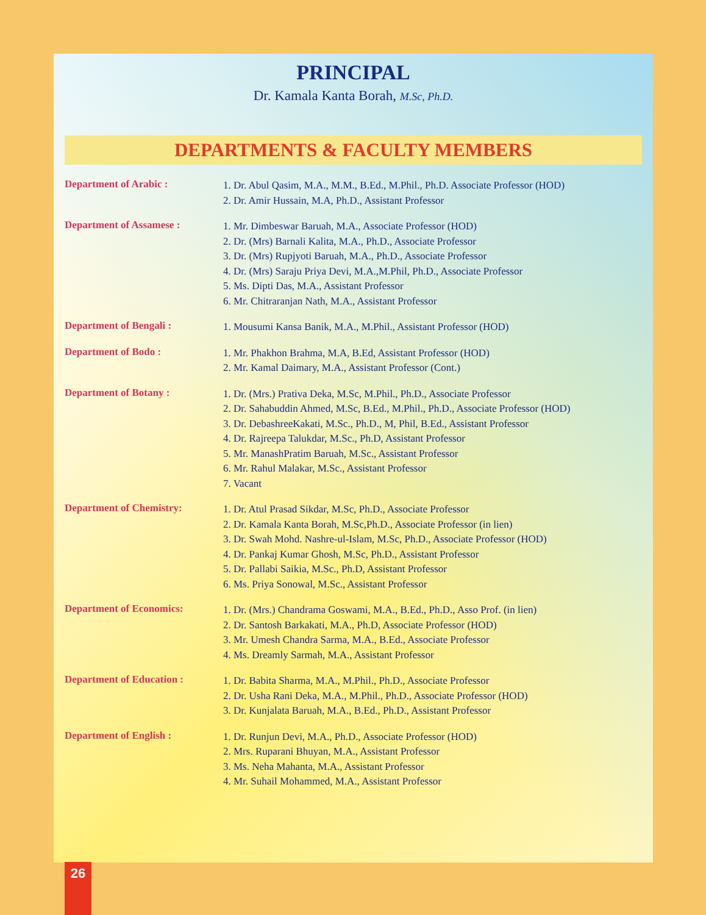PRINCIPAL
Dr. Kamala Kanta Borah, M.Sc, Ph.D.
DEPARTMENTS & FACULTY MEMBERS
Department of Arabic :
1. Dr. Abul Qasim, M.A., M.M., B.Ed., M.Phil., Ph.D. Associate Professor (HOD)
2. Dr. Amir Hussain, M.A, Ph.D., Assistant Professor
Department of Assamese :
1. Mr. Dimbeswar Baruah, M.A., Associate Professor (HOD)
2. Dr. (Mrs) Barnali Kalita, M.A., Ph.D., Associate Professor
3. Dr. (Mrs) Rupjyoti Baruah, M.A., Ph.D., Associate Professor
4. Dr. (Mrs) Saraju Priya Devi, M.A.,M.Phil, Ph.D., Associate Professor
5. Ms. Dipti Das, M.A., Assistant Professor
6. Mr. Chitraranjan Nath, M.A., Assistant Professor
Department of Bengali :
1. Mousumi Kansa Banik, M.A., M.Phil., Assistant Professor (HOD)
Department of Bodo :
1. Mr. Phakhon Brahma, M.A, B.Ed, Assistant Professor (HOD)
2. Mr. Kamal Daimary, M.A., Assistant Professor (Cont.)
Department of Botany :
1. Dr. (Mrs.) Prativa Deka, M.Sc, M.Phil., Ph.D., Associate Professor
2. Dr. Sahabuddin Ahmed, M.Sc, B.Ed., M.Phil., Ph.D., Associate Professor (HOD)
3. Dr. DebashreeKakati, M.Sc., Ph.D., M, Phil, B.Ed., Assistant Professor
4. Dr. Rajreepa Talukdar, M.Sc., Ph.D, Assistant Professor
5. Mr. ManashPratim Baruah, M.Sc., Assistant Professor
6. Mr. Rahul Malakar, M.Sc., Assistant Professor
7. Vacant
Department of Chemistry:
1. Dr. Atul Prasad Sikdar, M.Sc, Ph.D., Associate Professor
2. Dr. Kamala Kanta Borah, M.Sc,Ph.D., Associate Professor (in lien)
3. Dr. Swah Mohd. Nashre-ul-Islam, M.Sc, Ph.D., Associate Professor (HOD)
4. Dr. Pankaj Kumar Ghosh, M.Sc, Ph.D., Assistant Professor
5. Dr. Pallabi Saikia, M.Sc., Ph.D, Assistant Professor
6. Ms. Priya Sonowal, M.Sc., Assistant Professor
Department of Economics:
1. Dr. (Mrs.) Chandrama Goswami, M.A., B.Ed., Ph.D., Asso Prof. (in lien)
2. Dr. Santosh Barkakati, M.A., Ph.D, Associate Professor (HOD)
3. Mr. Umesh Chandra Sarma, M.A., B.Ed., Associate Professor
4. Ms. Dreamly Sarmah, M.A., Assistant Professor
Department of Education :
1. Dr. Babita Sharma, M.A., M.Phil., Ph.D., Associate Professor
2. Dr. Usha Rani Deka, M.A., M.Phil., Ph.D., Associate Professor (HOD)
3. Dr. Kunjalata Baruah, M.A., B.Ed., Ph.D., Assistant Professor
Department of English :
1. Dr. Runjun Devi, M.A., Ph.D., Associate Professor (HOD)
2. Mrs. Ruparani Bhuyan, M.A., Assistant Professor
3. Ms. Neha Mahanta, M.A., Assistant Professor
4. Mr. Suhail Mohammed, M.A., Assistant Professor
26